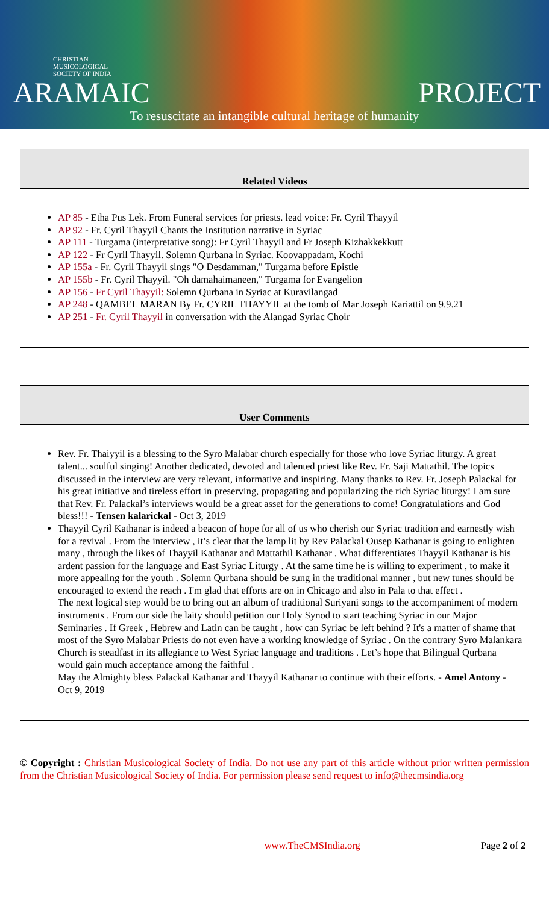CHRISTIAN
MUSICOLOGICAL
SOCIETY OF INDIA
ARAMAIC PROJECT
To resuscitate an intangible cultural heritage of humanity
| Related Videos |
| --- |
| AP 85 - Etha Pus Lek. From Funeral services for priests. lead voice: Fr. Cyril Thayyil AP 92 - Fr. Cyril Thayyil Chants the Institution narrative in Syriac AP 111 - Turgama (interpretative song): Fr Cyril Thayyil and Fr Joseph Kizhakkekkutt AP 122 - Fr Cyril Thayyil. Solemn Qurbana in Syriac. Koovappadam, Kochi AP 155a - Fr. Cyril Thayyil sings "O Desdamman," Turgama before Epistle AP 155b - Fr. Cyril Thayyil. "Oh damahaimaneen," Turgama for Evangelion AP 156 - Fr Cyril Thayyil: Solemn Qurbana in Syriac at Kuravilangad AP 248 - QAMBEL MARAN By Fr. CYRIL THAYYIL at the tomb of Mar Joseph Kariattil on 9.9.21 AP 251 - Fr. Cyril Thayyil in conversation with the Alangad Syriac Choir |
| User Comments |
| --- |
| Rev. Fr. Thaiyyil is a blessing to the Syro Malabar church especially for those who love Syriac liturgy. A great talent... soulful singing! Another dedicated, devoted and talented priest like Rev. Fr. Saji Mattathil. The topics discussed in the interview are very relevant, informative and inspiring. Many thanks to Rev. Fr. Joseph Palackal for his great initiative and tireless effort in preserving, propagating and popularizing the rich Syriac liturgy! I am sure that Rev. Fr. Palackal’s interviews would be a great asset for the generations to come! Congratulations and God bless!!! - Tensen kalarickal - Oct 3, 2019 Thayyil Cyril Kathanar is indeed a beacon of hope for all of us who cherish our Syriac tradition and earnestly wish for a revival . From the interview , it’s clear that the lamp lit by Rev Palackal Ousep Kathanar is going to enlighten many , through the likes of Thayyil Kathanar and Mattathil Kathanar . What differentiates Thayyil Kathanar is his ardent passion for the language and East Syriac Liturgy . At the same time he is willing to experiment , to make it more appealing for the youth . Solemn Qurbana should be sung in the traditional manner , but new tunes should be encouraged to extend the reach . I'm glad that efforts are on in Chicago and also in Pala to that effect . The next logical step would be to bring out an album of traditional Suriyani songs to the accompaniment of modern instruments . From our side the laity should petition our Holy Synod to start teaching Syriac in our Major Seminaries . If Greek , Hebrew and Latin can be taught , how can Syriac be left behind ? It's a matter of shame that most of the Syro Malabar Priests do not even have a working knowledge of Syriac . On the contrary Syro Malankara Church is steadfast in its allegiance to West Syriac language and traditions . Let’s hope that Bilingual Qurbana would gain much acceptance among the faithful . May the Almighty bless Palackal Kathanar and Thayyil Kathanar to continue with their efforts. - Amel Antony - Oct 9, 2019 |
© Copyright : Christian Musicological Society of India. Do not use any part of this article without prior written permission from the Christian Musicological Society of India. For permission please send request to info@thecmsindia.org
www.TheCMSIndia.org Page 2 of 2